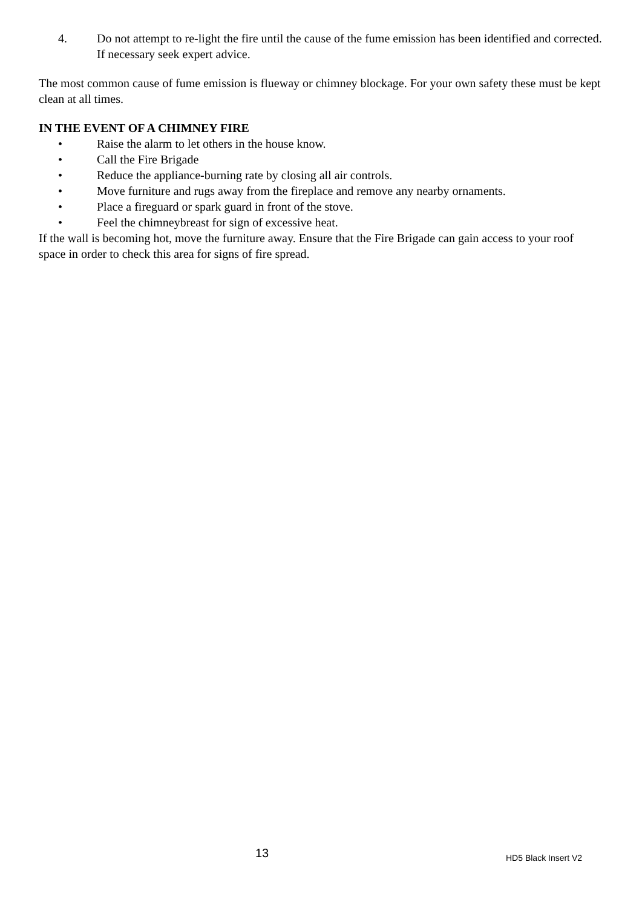4. Do not attempt to re-light the fire until the cause of the fume emission has been identified and corrected. If necessary seek expert advice.
The most common cause of fume emission is flueway or chimney blockage. For your own safety these must be kept clean at all times.
IN THE EVENT OF A CHIMNEY FIRE
• Raise the alarm to let others in the house know.
• Call the Fire Brigade
• Reduce the appliance-burning rate by closing all air controls.
• Move furniture and rugs away from the fireplace and remove any nearby ornaments.
• Place a fireguard or spark guard in front of the stove.
• Feel the chimneybreast for sign of excessive heat.
If the wall is becoming hot, move the furniture away. Ensure that the Fire Brigade can gain access to your roof space in order to check this area for signs of fire spread.
13 HD5 Black Insert V2